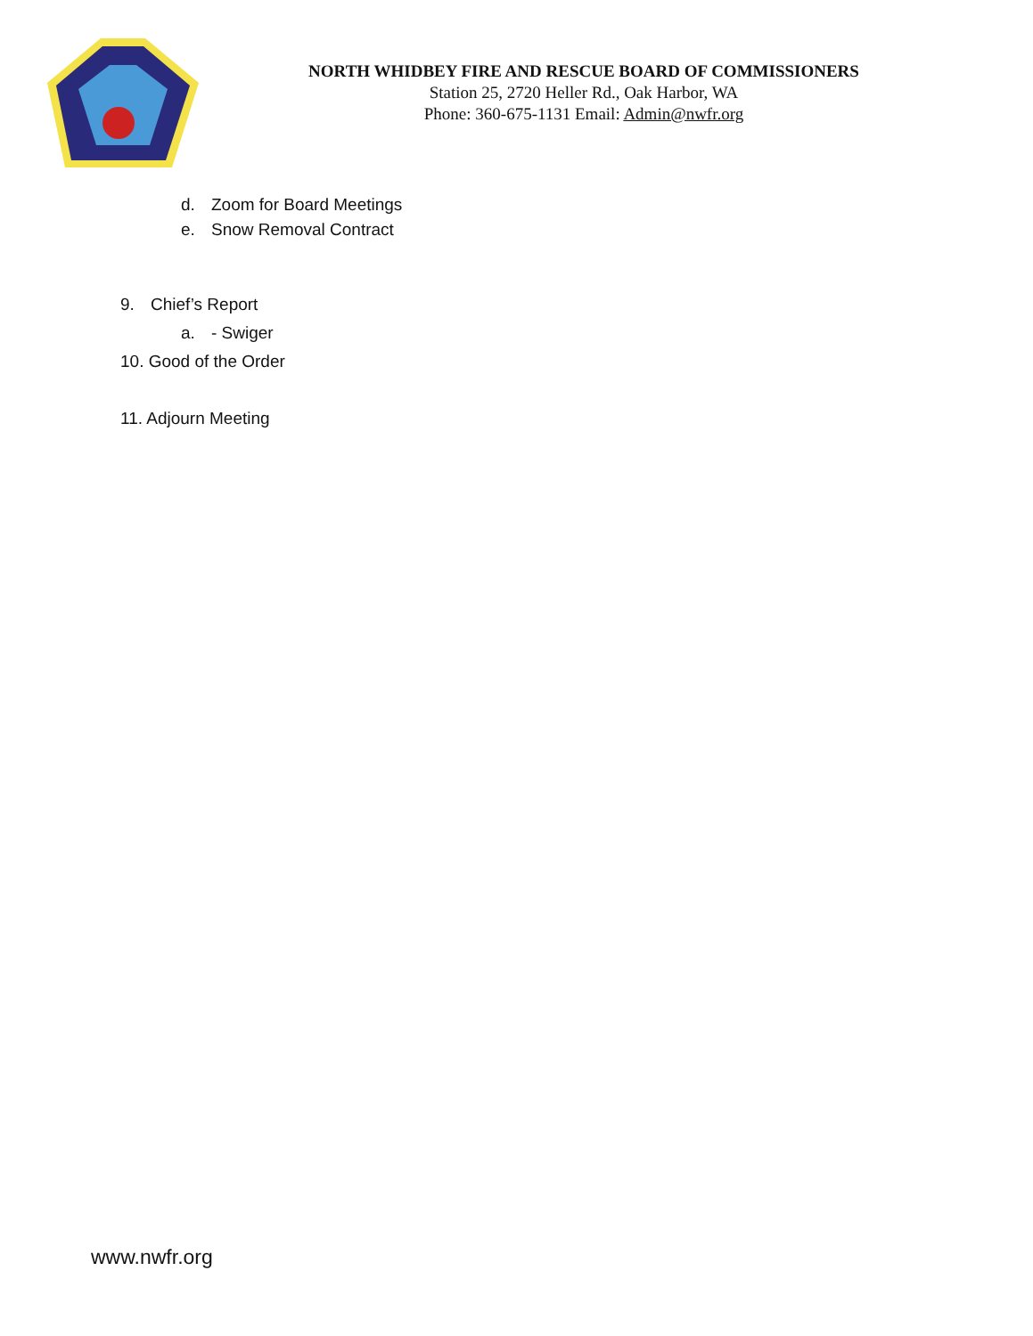NORTH WHIDBEY FIRE AND RESCUE BOARD OF COMMISSIONERS
Station 25, 2720 Heller Rd., Oak Harbor, WA
Phone: 360-675-1131 Email: Admin@nwfr.org
d. Zoom for Board Meetings
e. Snow Removal Contract
9. Chief’s Report
a. - Swiger
10. Good of the Order
11. Adjourn Meeting
www.nwfr.org